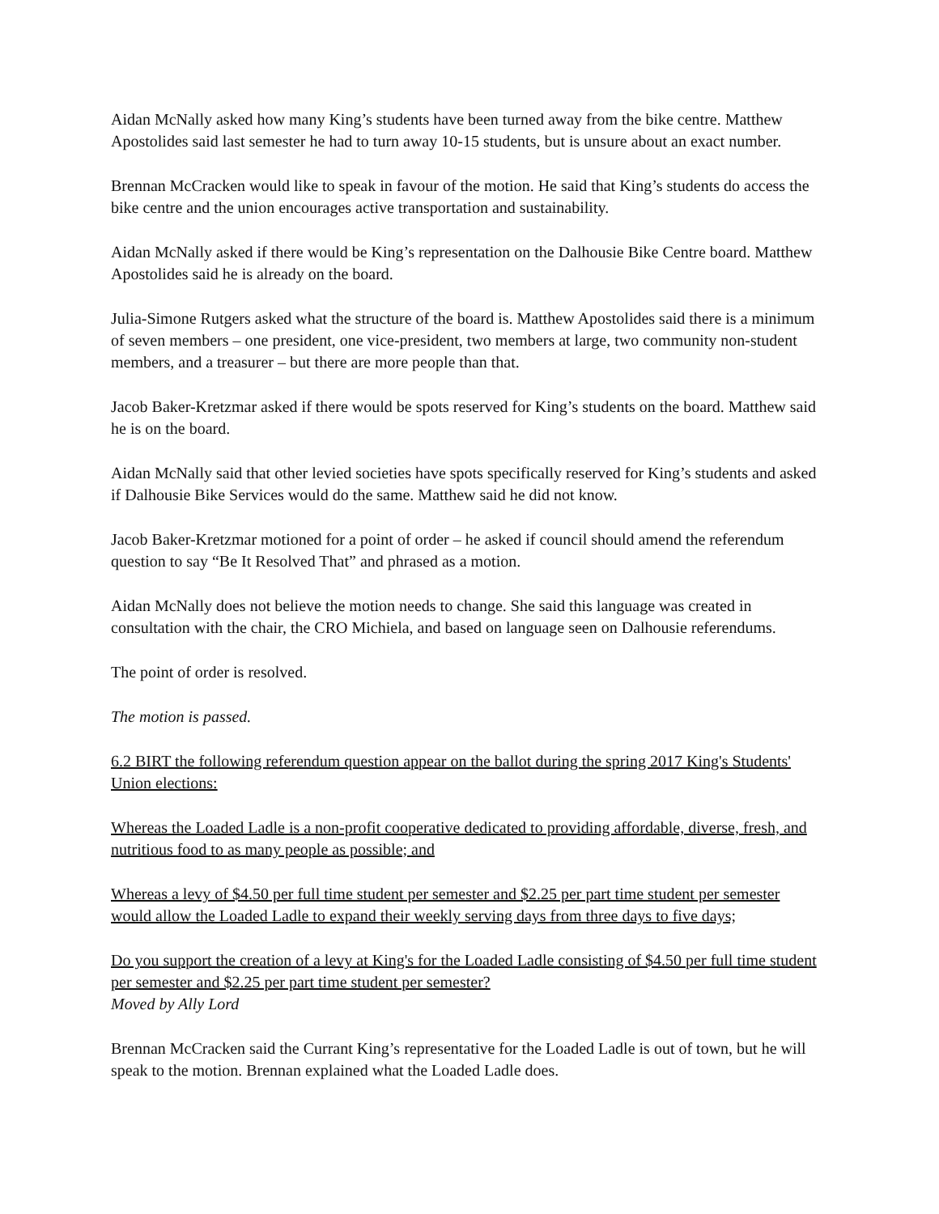Aidan McNally asked how many King’s students have been turned away from the bike centre. Matthew Apostolides said last semester he had to turn away 10-15 students, but is unsure about an exact number.
Brennan McCracken would like to speak in favour of the motion. He said that King’s students do access the bike centre and the union encourages active transportation and sustainability.
Aidan McNally asked if there would be King’s representation on the Dalhousie Bike Centre board. Matthew Apostolides said he is already on the board.
Julia-Simone Rutgers asked what the structure of the board is. Matthew Apostolides said there is a minimum of seven members – one president, one vice-president, two members at large, two community non-student members, and a treasurer – but there are more people than that.
Jacob Baker-Kretzmar asked if there would be spots reserved for King’s students on the board. Matthew said he is on the board.
Aidan McNally said that other levied societies have spots specifically reserved for King’s students and asked if Dalhousie Bike Services would do the same. Matthew said he did not know.
Jacob Baker-Kretzmar motioned for a point of order – he asked if council should amend the referendum question to say “Be It Resolved That” and phrased as a motion.
Aidan McNally does not believe the motion needs to change. She said this language was created in consultation with the chair, the CRO Michiela, and based on language seen on Dalhousie referendums.
The point of order is resolved.
The motion is passed.
6.2 BIRT the following referendum question appear on the ballot during the spring 2017 King's Students' Union elections:
Whereas the Loaded Ladle is a non-profit cooperative dedicated to providing affordable, diverse, fresh, and nutritious food to as many people as possible; and
Whereas a levy of $4.50 per full time student per semester and $2.25 per part time student per semester would allow the Loaded Ladle to expand their weekly serving days from three days to five days;
Do you support the creation of a levy at King's for the Loaded Ladle consisting of $4.50 per full time student per semester and $2.25 per part time student per semester?
Moved by Ally Lord
Brennan McCracken said the Currant King’s representative for the Loaded Ladle is out of town, but he will speak to the motion. Brennan explained what the Loaded Ladle does.